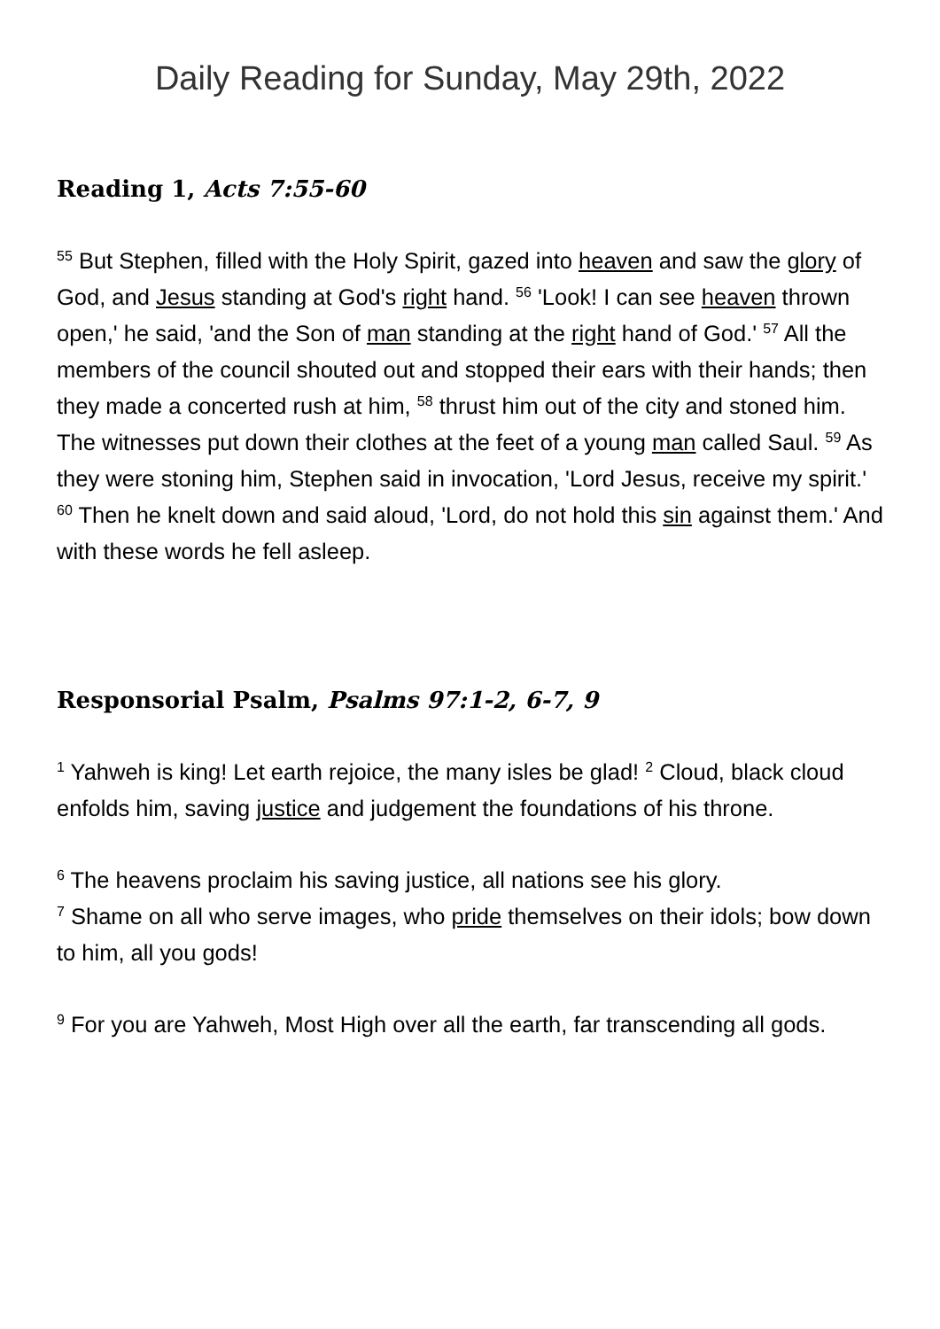Daily Reading for Sunday, May 29th, 2022
Reading 1, Acts 7:55-60
<sup>55</sup> But Stephen, filled with the Holy Spirit, gazed into heaven and saw the glory of God, and Jesus standing at God's right hand. <sup>56</sup> 'Look! I can see heaven thrown open,' he said, 'and the Son of man standing at the right hand of God.' <sup>57</sup> All the members of the council shouted out and stopped their ears with their hands; then they made a concerted rush at him, <sup>58</sup> thrust him out of the city and stoned him. The witnesses put down their clothes at the feet of a young man called Saul. <sup>59</sup> As they were stoning him, Stephen said in invocation, 'Lord Jesus, receive my spirit.' <sup>60</sup> Then he knelt down and said aloud, 'Lord, do not hold this sin against them.' And with these words he fell asleep.
Responsorial Psalm, Psalms 97:1-2, 6-7, 9
<sup>1</sup> Yahweh is king! Let earth rejoice, the many isles be glad! <sup>2</sup> Cloud, black cloud enfolds him, saving justice and judgement the foundations of his throne.
<sup>6</sup> The heavens proclaim his saving justice, all nations see his glory.
<sup>7</sup> Shame on all who serve images, who pride themselves on their idols; bow down to him, all you gods!
<sup>9</sup> For you are Yahweh, Most High over all the earth, far transcending all gods.